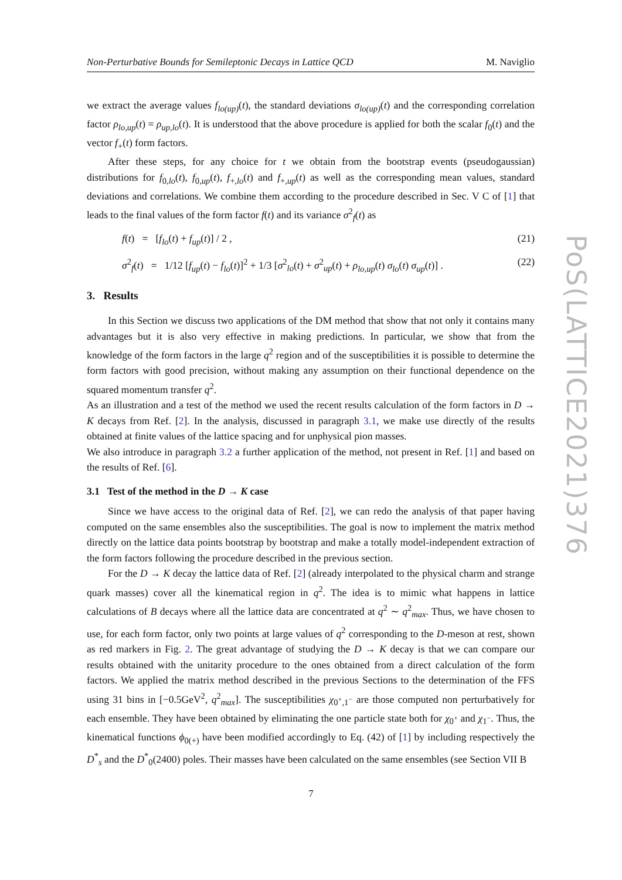Non-Perturbative Bounds for Semileptonic Decays in Lattice QCD M. Naviglio
we extract the average values f<sub>lo(up)</sub>(t), the standard deviations σ<sub>lo(up)</sub>(t) and the corresponding correlation factor ρ<sub>lo,up</sub>(t) = ρ<sub>up,lo</sub>(t). It is understood that the above procedure is applied for both the scalar f<sub>0</sub>(t) and the vector f<sub>+</sub>(t) form factors.
After these steps, for any choice for t we obtain from the bootstrap events (pseudogaussian) distributions for f<sub>0,lo</sub>(t), f<sub>0,up</sub>(t), f<sub>+,lo</sub>(t) and f<sub>+,up</sub>(t) as well as the corresponding mean values, standard deviations and correlations. We combine them according to the procedure described in Sec. V C of [1] that leads to the final values of the form factor f(t) and its variance σ<sup>2</sup><sub>f</sub>(t) as
f(t) = [f<sub>lo</sub>(t) + f<sub>up</sub>(t)] / 2 , (21)
σ<sup>2</sup><sub>f</sub>(t) = 1/12 [f<sub>up</sub>(t) − f<sub>lo</sub>(t)]<sup>2</sup> + 1/3 [σ<sup>2</sup><sub>lo</sub>(t) + σ<sup>2</sup><sub>up</sub>(t) + ρ<sub>lo,up</sub>(t) σ<sub>lo</sub>(t) σ<sub>up</sub>(t)] . (22)
3. Results
In this Section we discuss two applications of the DM method that show that not only it contains many advantages but it is also very effective in making predictions. In particular, we show that from the knowledge of the form factors in the large q<sup>2</sup> region and of the susceptibilities it is possible to determine the form factors with good precision, without making any assumption on their functional dependence on the squared momentum transfer q<sup>2</sup>.
As an illustration and a test of the method we used the recent results calculation of the form factors in D → K decays from Ref. [2]. In the analysis, discussed in paragraph 3.1, we make use directly of the results obtained at finite values of the lattice spacing and for unphysical pion masses.
We also introduce in paragraph 3.2 a further application of the method, not present in Ref. [1] and based on the results of Ref. [6].
3.1 Test of the method in the D → K case
Since we have access to the original data of Ref. [2], we can redo the analysis of that paper having computed on the same ensembles also the susceptibilities. The goal is now to implement the matrix method directly on the lattice data points bootstrap by bootstrap and make a totally model-independent extraction of the form factors following the procedure described in the previous section.
For the D → K decay the lattice data of Ref. [2] (already interpolated to the physical charm and strange quark masses) cover all the kinematical region in q<sup>2</sup>. The idea is to mimic what happens in lattice calculations of B decays where all the lattice data are concentrated at q<sup>2</sup> ∼ q<sup>2</sup><sub>max</sub>. Thus, we have chosen to use, for each form factor, only two points at large values of q<sup>2</sup> corresponding to the D-meson at rest, shown as red markers in Fig. 2. The great advantage of studying the D → K decay is that we can compare our results obtained with the unitarity procedure to the ones obtained from a direct calculation of the form factors. We applied the matrix method described in the previous Sections to the determination of the FFS using 31 bins in [−0.5GeV<sup>2</sup>, q<sup>2</sup><sub>max</sub>]. The susceptibilities χ<sub>0<sup>+</sup>,1<sup>−</sup></sub> are those computed non perturbatively for each ensemble. They have been obtained by eliminating the one particle state both for χ<sub>0<sup>+</sup></sub> and χ<sub>1<sup>−</sup></sub>. Thus, the kinematical functions ϕ<sub>0(+)</sub> have been modified accordingly to Eq. (42) of [1] by including respectively the D<sup>*</sup><sub>s</sub> and the D<sup>*</sup><sub>0</sub>(2400) poles. Their masses have been calculated on the same ensembles (see Section VII B
PoS(LATTICE2021)376
7